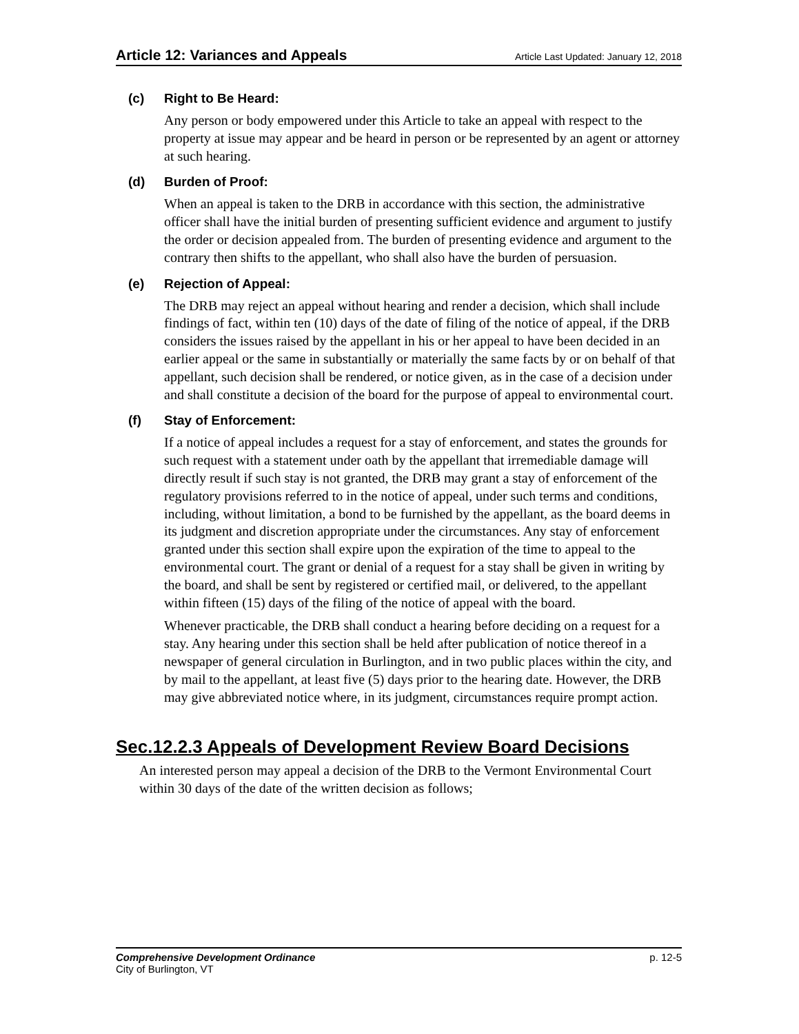Article 12: Variances and Appeals Article Last Updated: January 12, 2018
(c) Right to Be Heard:
Any person or body empowered under this Article to take an appeal with respect to the property at issue may appear and be heard in person or be represented by an agent or attorney at such hearing.
(d) Burden of Proof:
When an appeal is taken to the DRB in accordance with this section, the administrative officer shall have the initial burden of presenting sufficient evidence and argument to justify the order or decision appealed from. The burden of presenting evidence and argument to the contrary then shifts to the appellant, who shall also have the burden of persuasion.
(e) Rejection of Appeal:
The DRB may reject an appeal without hearing and render a decision, which shall include findings of fact, within ten (10) days of the date of filing of the notice of appeal, if the DRB considers the issues raised by the appellant in his or her appeal to have been decided in an earlier appeal or the same in substantially or materially the same facts by or on behalf of that appellant, such decision shall be rendered, or notice given, as in the case of a decision under and shall constitute a decision of the board for the purpose of appeal to environmental court.
(f) Stay of Enforcement:
If a notice of appeal includes a request for a stay of enforcement, and states the grounds for such request with a statement under oath by the appellant that irremediable damage will directly result if such stay is not granted, the DRB may grant a stay of enforcement of the regulatory provisions referred to in the notice of appeal, under such terms and conditions, including, without limitation, a bond to be furnished by the appellant, as the board deems in its judgment and discretion appropriate under the circumstances. Any stay of enforcement granted under this section shall expire upon the expiration of the time to appeal to the environmental court. The grant or denial of a request for a stay shall be given in writing by the board, and shall be sent by registered or certified mail, or delivered, to the appellant within fifteen (15) days of the filing of the notice of appeal with the board.
Whenever practicable, the DRB shall conduct a hearing before deciding on a request for a stay. Any hearing under this section shall be held after publication of notice thereof in a newspaper of general circulation in Burlington, and in two public places within the city, and by mail to the appellant, at least five (5) days prior to the hearing date. However, the DRB may give abbreviated notice where, in its judgment, circumstances require prompt action.
Sec.12.2.3 Appeals of Development Review Board Decisions
An interested person may appeal a decision of the DRB to the Vermont Environmental Court within 30 days of the date of the written decision as follows;
Comprehensive Development Ordinance p. 12-5
City of Burlington, VT